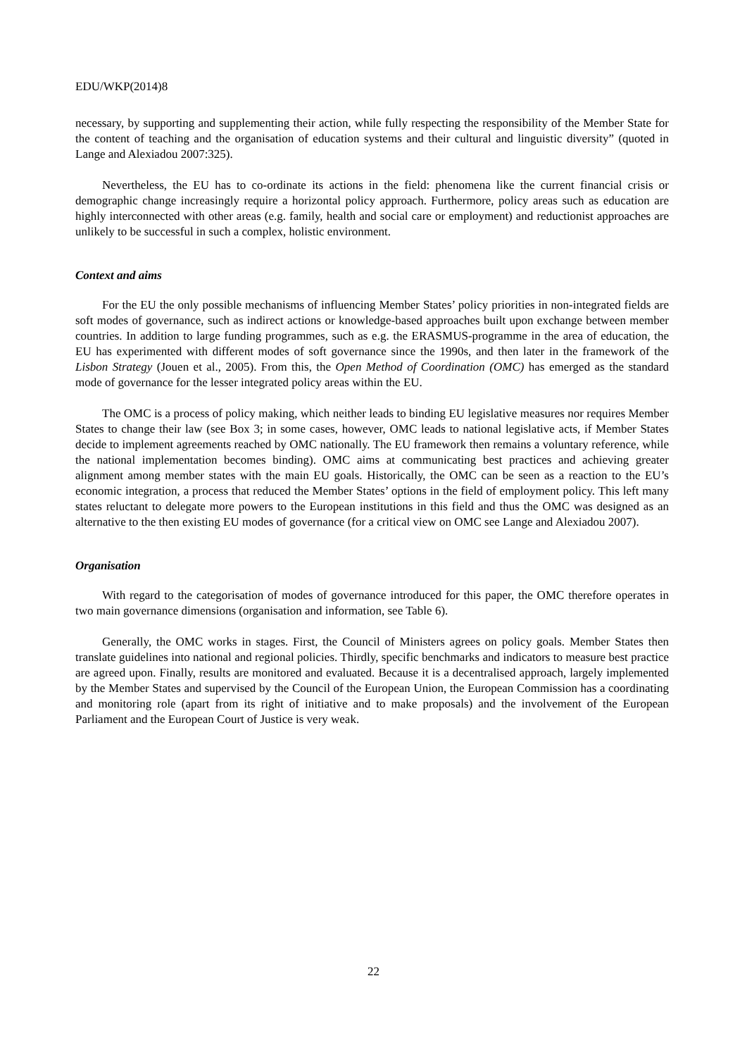EDU/WKP(2014)8
necessary, by supporting and supplementing their action, while fully respecting the responsibility of the Member State for the content of teaching and the organisation of education systems and their cultural and linguistic diversity” (quoted in Lange and Alexiadou 2007:325).
Nevertheless, the EU has to co-ordinate its actions in the field: phenomena like the current financial crisis or demographic change increasingly require a horizontal policy approach. Furthermore, policy areas such as education are highly interconnected with other areas (e.g. family, health and social care or employment) and reductionist approaches are unlikely to be successful in such a complex, holistic environment.
Context and aims
For the EU the only possible mechanisms of influencing Member States’ policy priorities in non-integrated fields are soft modes of governance, such as indirect actions or knowledge-based approaches built upon exchange between member countries. In addition to large funding programmes, such as e.g. the ERASMUS-programme in the area of education, the EU has experimented with different modes of soft governance since the 1990s, and then later in the framework of the Lisbon Strategy (Jouen et al., 2005). From this, the Open Method of Coordination (OMC) has emerged as the standard mode of governance for the lesser integrated policy areas within the EU.
The OMC is a process of policy making, which neither leads to binding EU legislative measures nor requires Member States to change their law (see Box 3; in some cases, however, OMC leads to national legislative acts, if Member States decide to implement agreements reached by OMC nationally. The EU framework then remains a voluntary reference, while the national implementation becomes binding). OMC aims at communicating best practices and achieving greater alignment among member states with the main EU goals. Historically, the OMC can be seen as a reaction to the EU’s economic integration, a process that reduced the Member States’ options in the field of employment policy. This left many states reluctant to delegate more powers to the European institutions in this field and thus the OMC was designed as an alternative to the then existing EU modes of governance (for a critical view on OMC see Lange and Alexiadou 2007).
Organisation
With regard to the categorisation of modes of governance introduced for this paper, the OMC therefore operates in two main governance dimensions (organisation and information, see Table 6).
Generally, the OMC works in stages. First, the Council of Ministers agrees on policy goals. Member States then translate guidelines into national and regional policies. Thirdly, specific benchmarks and indicators to measure best practice are agreed upon. Finally, results are monitored and evaluated. Because it is a decentralised approach, largely implemented by the Member States and supervised by the Council of the European Union, the European Commission has a coordinating and monitoring role (apart from its right of initiative and to make proposals) and the involvement of the European Parliament and the European Court of Justice is very weak.
22